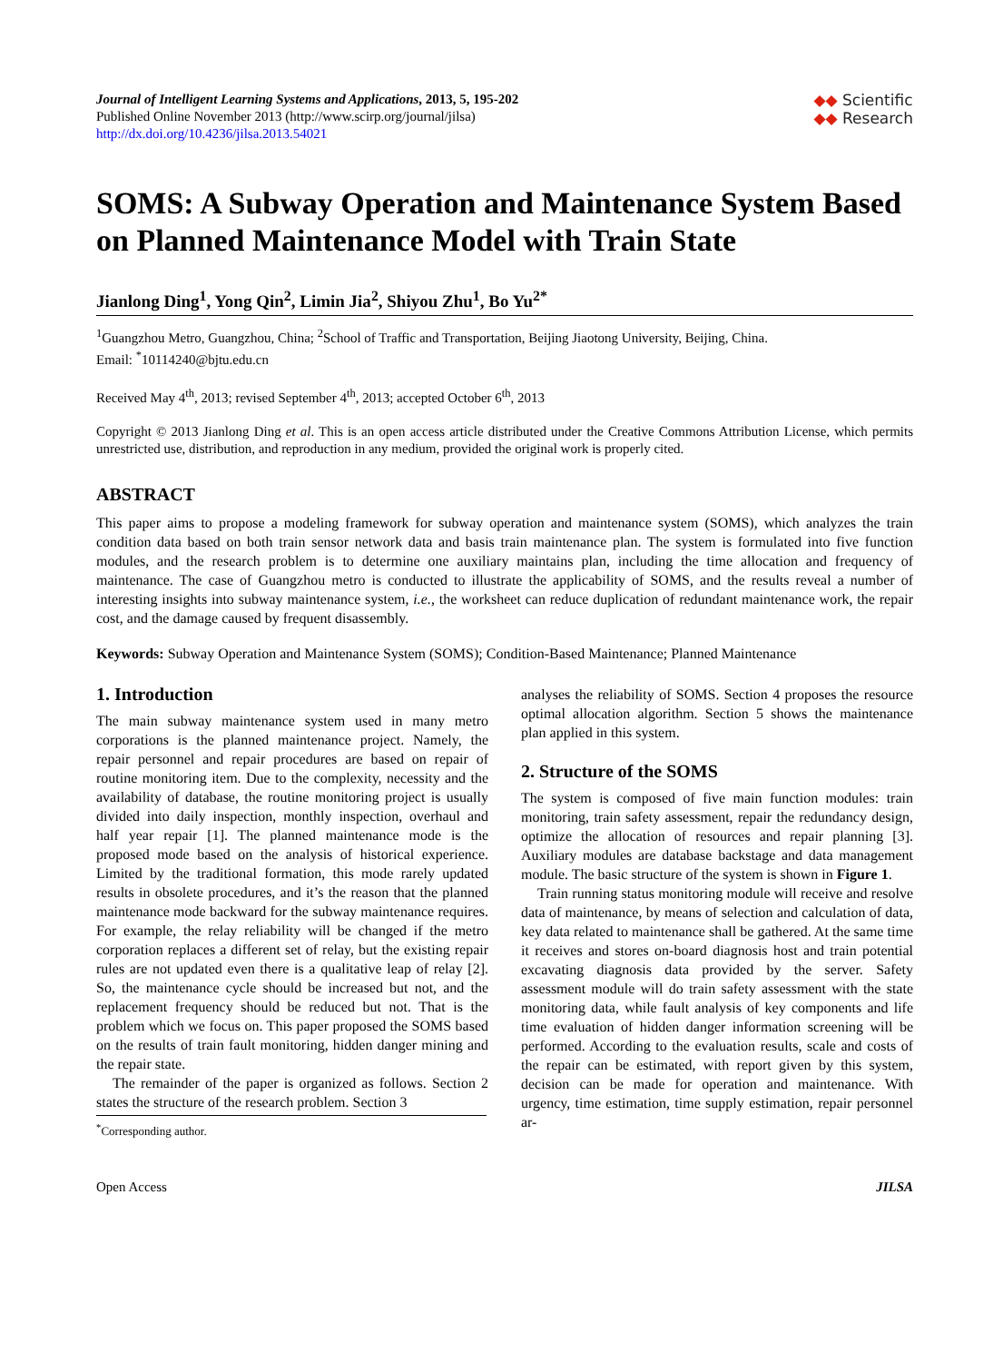Journal of Intelligent Learning Systems and Applications, 2013, 5, 195-202
Published Online November 2013 (http://www.scirp.org/journal/jilsa)
http://dx.doi.org/10.4236/jilsa.2013.54021
◆◆ Scientific
◆◆ Research
SOMS: A Subway Operation and Maintenance System Based on Planned Maintenance Model with Train State
Jianlong Ding<sup>1</sup>, Yong Qin<sup>2</sup>, Limin Jia<sup>2</sup>, Shiyou Zhu<sup>1</sup>, Bo Yu<sup>2*</sup>
<sup>1</sup> Guangzhou Metro, Guangzhou, China; <sup>2</sup>School of Traffic and Transportation, Beijing Jiaotong University, Beijing, China.
Email: <sup>*</sup>10114240@bjtu.edu.cn
Received May 4<sup>th</sup>, 2013; revised September 4<sup>th</sup>, 2013; accepted October 6<sup>th</sup>, 2013
Copyright © 2013 Jianlong Ding et al. This is an open access article distributed under the Creative Commons Attribution License, which permits unrestricted use, distribution, and reproduction in any medium, provided the original work is properly cited.
ABSTRACT
This paper aims to propose a modeling framework for subway operation and maintenance system (SOMS), which analyzes the train condition data based on both train sensor network data and basis train maintenance plan. The system is formulated into five function modules, and the research problem is to determine one auxiliary maintains plan, including the time allocation and frequency of maintenance. The case of Guangzhou metro is conducted to illustrate the applicability of SOMS, and the results reveal a number of interesting insights into subway maintenance system, i.e., the worksheet can reduce duplication of redundant maintenance work, the repair cost, and the damage caused by frequent disassembly.
Keywords: Subway Operation and Maintenance System (SOMS); Condition-Based Maintenance; Planned Maintenance
1. Introduction
The main subway maintenance system used in many metro corporations is the planned maintenance project. Namely, the repair personnel and repair procedures are based on repair of routine monitoring item. Due to the complexity, necessity and the availability of database, the routine monitoring project is usually divided into daily inspection, monthly inspection, overhaul and half year repair [1]. The planned maintenance mode is the proposed mode based on the analysis of historical experience. Limited by the traditional formation, this mode rarely updated results in obsolete procedures, and it’s the reason that the planned maintenance mode backward for the subway maintenance requires. For example, the relay reliability will be changed if the metro corporation replaces a different set of relay, but the existing repair rules are not updated even there is a qualitative leap of relay [2]. So, the maintenance cycle should be increased but not, and the replacement frequency should be reduced but not. That is the problem which we focus on. This paper proposed the SOMS based on the results of train fault monitoring, hidden danger mining and the repair state.
The remainder of the paper is organized as follows. Section 2 states the structure of the research problem. Section 3
<sup>*</sup> Corresponding author.
analyses the reliability of SOMS. Section 4 proposes the resource optimal allocation algorithm. Section 5 shows the maintenance plan applied in this system.
2. Structure of the SOMS
The system is composed of five main function modules: train monitoring, train safety assessment, repair the redundancy design, optimize the allocation of resources and repair planning [3]. Auxiliary modules are database backstage and data management module. The basic structure of the system is shown in Figure 1.
Train running status monitoring module will receive and resolve data of maintenance, by means of selection and calculation of data, key data related to maintenance shall be gathered. At the same time it receives and stores on-board diagnosis host and train potential excavating diagnosis data provided by the server. Safety assessment module will do train safety assessment with the state monitoring data, while fault analysis of key components and life time evaluation of hidden danger information screening will be performed. According to the evaluation results, scale and costs of the repair can be estimated, with report given by this system, decision can be made for operation and maintenance. With urgency, time estimation, time supply estimation, repair personnel ar-
Open Access JILSA